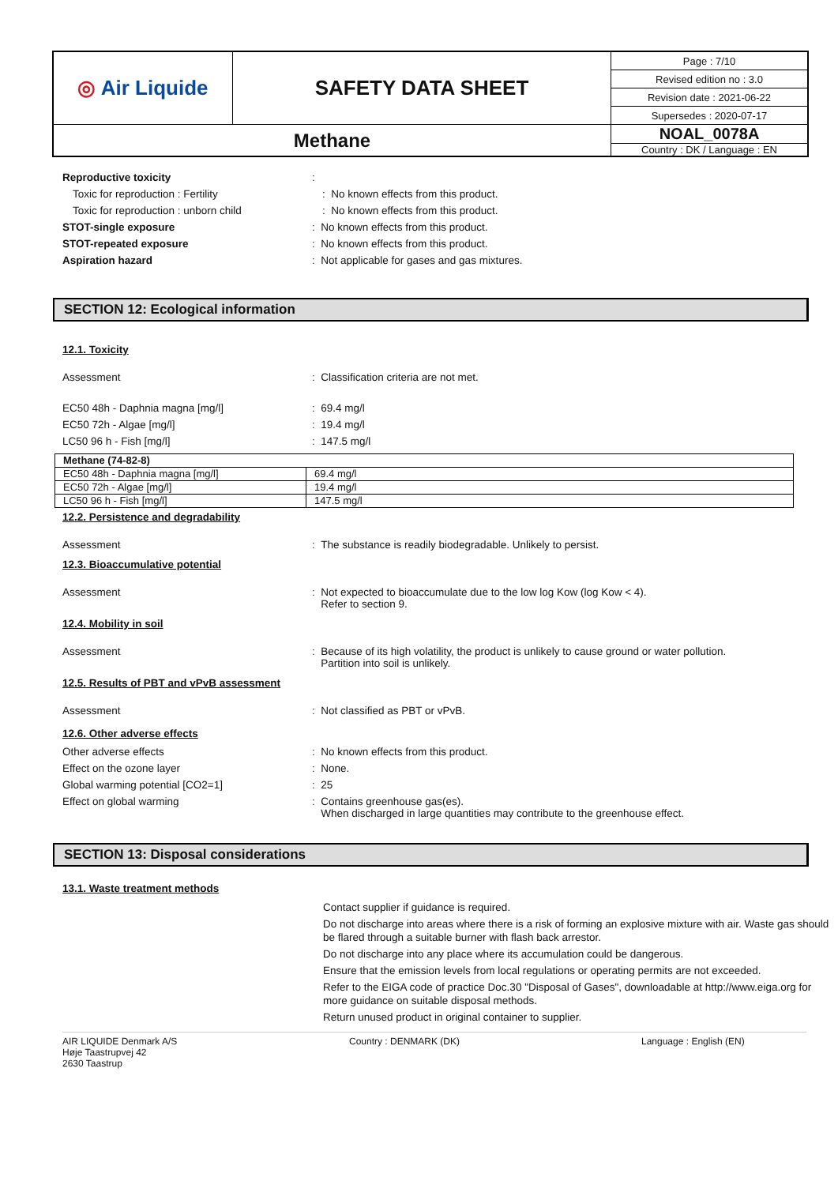| ◎ Air Liquide | SAFETY DATA SHEET | Page : 7/10 |
| | | Revised edition no : 3.0 |
| | | Revision date : 2021-06-22 |
| | | Supersedes : 2020-07-17 |
| Methane | | NOAL_0078A |
| | | Country : DK / Language : EN |
Reproductive toxicity :
Toxic for reproduction : Fertility : No known effects from this product.
Toxic for reproduction : unborn child : No known effects from this product.
STOT-single exposure : No known effects from this product.
STOT-repeated exposure : No known effects from this product.
Aspiration hazard : Not applicable for gases and gas mixtures.
SECTION 12: Ecological information
12.1. Toxicity
Assessment : Classification criteria are not met.
EC50 48h - Daphnia magna [mg/l] : 69.4 mg/l
EC50 72h - Algae [mg/l] : 19.4 mg/l
LC50 96 h - Fish [mg/l] : 147.5 mg/l
| Methane (74-82-8) | |
| EC50 48h - Daphnia magna [mg/l] | 69.4 mg/l |
| EC50 72h - Algae [mg/l] | 19.4 mg/l |
| LC50 96 h - Fish [mg/l] | 147.5 mg/l |
12.2. Persistence and degradability
Assessment : The substance is readily biodegradable. Unlikely to persist.
12.3. Bioaccumulative potential
Assessment : Not expected to bioaccumulate due to the low log Kow (log Kow < 4).
Refer to section 9.
12.4. Mobility in soil
Assessment : Because of its high volatility, the product is unlikely to cause ground or water pollution.
Partition into soil is unlikely.
12.5. Results of PBT and vPvB assessment
Assessment : Not classified as PBT or vPvB.
12.6. Other adverse effects
Other adverse effects : No known effects from this product.
Effect on the ozone layer : None.
Global warming potential [CO2=1] : 25
Effect on global warming : Contains greenhouse gas(es).
When discharged in large quantities may contribute to the greenhouse effect.
SECTION 13: Disposal considerations
13.1. Waste treatment methods
Contact supplier if guidance is required.
Do not discharge into areas where there is a risk of forming an explosive mixture with air. Waste gas should be flared through a suitable burner with flash back arrestor.
Do not discharge into any place where its accumulation could be dangerous.
Ensure that the emission levels from local regulations or operating permits are not exceeded.
Refer to the EIGA code of practice Doc.30 "Disposal of Gases", downloadable at http://www.eiga.org for more guidance on suitable disposal methods.
Return unused product in original container to supplier.
AIR LIQUIDE Denmark A/S
Høje Taastrupvej 42
2630 Taastrup
Country : DENMARK (DK) Language : English (EN)